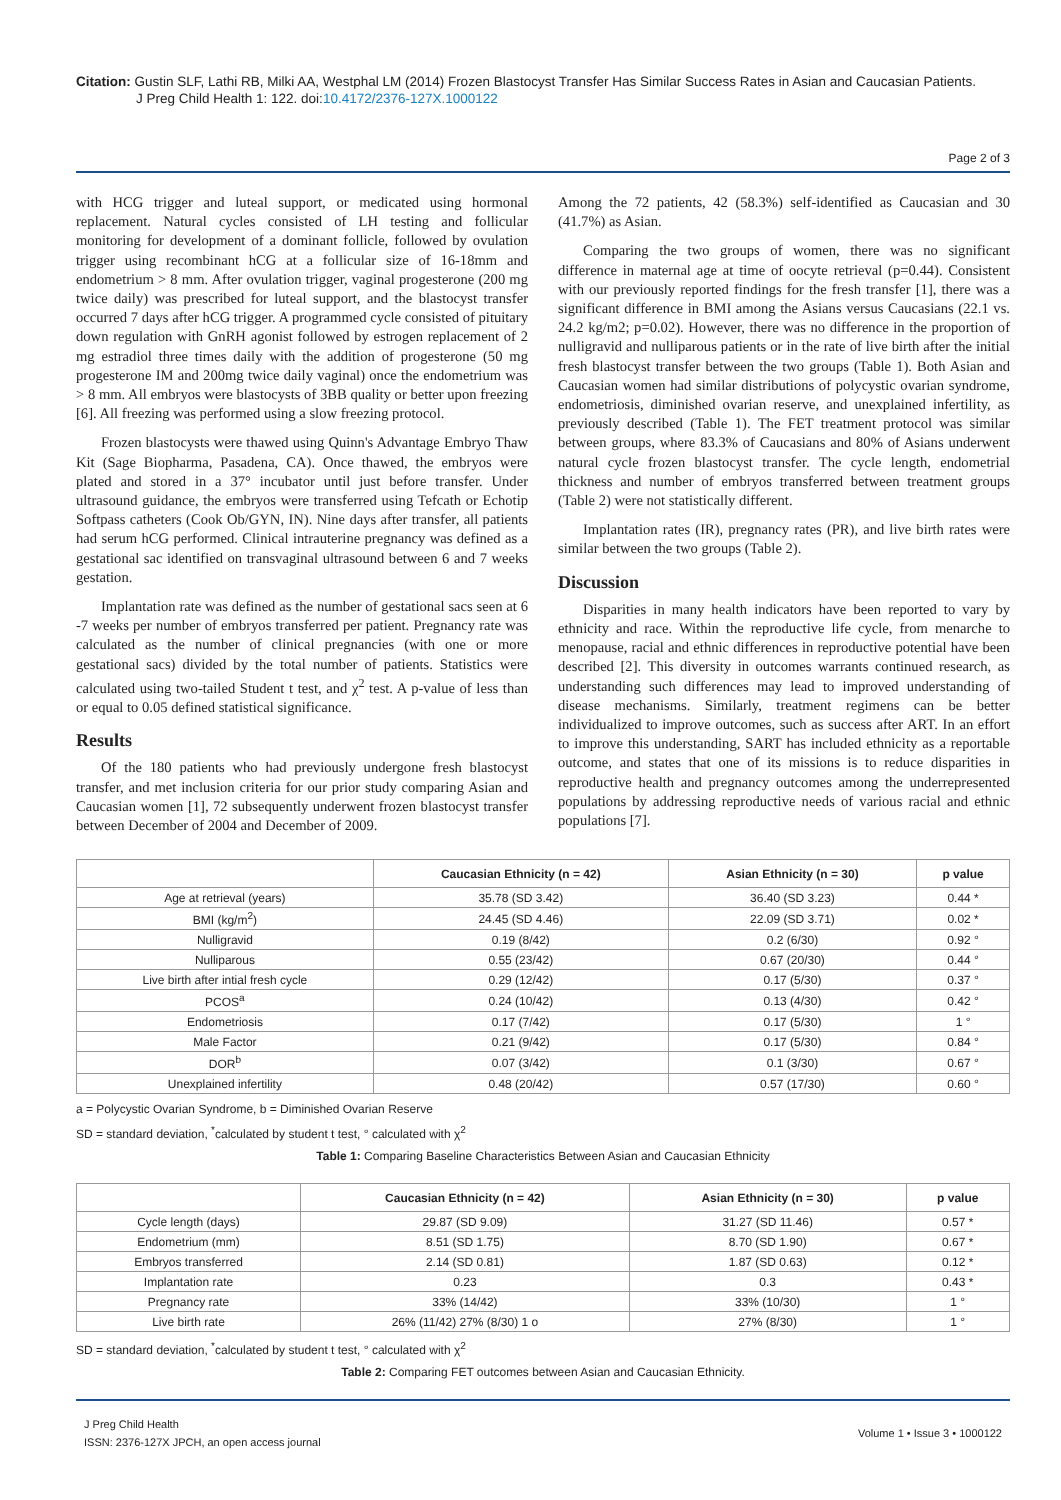Citation: Gustin SLF, Lathi RB, Milki AA, Westphal LM (2014) Frozen Blastocyst Transfer Has Similar Success Rates in Asian and Caucasian Patients.
J Preg Child Health 1: 122. doi:10.4172/2376-127X.1000122
Page 2 of 3
with HCG trigger and luteal support, or medicated using hormonal replacement. Natural cycles consisted of LH testing and follicular monitoring for development of a dominant follicle, followed by ovulation trigger using recombinant hCG at a follicular size of 16-18mm and endometrium > 8 mm. After ovulation trigger, vaginal progesterone (200 mg twice daily) was prescribed for luteal support, and the blastocyst transfer occurred 7 days after hCG trigger. A programmed cycle consisted of pituitary down regulation with GnRH agonist followed by estrogen replacement of 2 mg estradiol three times daily with the addition of progesterone (50 mg progesterone IM and 200mg twice daily vaginal) once the endometrium was > 8 mm. All embryos were blastocysts of 3BB quality or better upon freezing [6]. All freezing was performed using a slow freezing protocol.
Frozen blastocysts were thawed using Quinn's Advantage Embryo Thaw Kit (Sage Biopharma, Pasadena, CA). Once thawed, the embryos were plated and stored in a 37° incubator until just before transfer. Under ultrasound guidance, the embryos were transferred using Tefcath or Echotip Softpass catheters (Cook Ob/GYN, IN). Nine days after transfer, all patients had serum hCG performed. Clinical intrauterine pregnancy was defined as a gestational sac identified on transvaginal ultrasound between 6 and 7 weeks gestation.
Implantation rate was defined as the number of gestational sacs seen at 6 -7 weeks per number of embryos transferred per patient. Pregnancy rate was calculated as the number of clinical pregnancies (with one or more gestational sacs) divided by the total number of patients. Statistics were calculated using two-tailed Student t test, and χ<sup>2</sup> test. A p-value of less than or equal to 0.05 defined statistical significance.
Results
Of the 180 patients who had previously undergone fresh blastocyst transfer, and met inclusion criteria for our prior study comparing Asian and Caucasian women [1], 72 subsequently underwent frozen blastocyst transfer between December of 2004 and December of 2009.
Among the 72 patients, 42 (58.3%) self-identified as Caucasian and 30 (41.7%) as Asian.
Comparing the two groups of women, there was no significant difference in maternal age at time of oocyte retrieval (p=0.44). Consistent with our previously reported findings for the fresh transfer [1], there was a significant difference in BMI among the Asians versus Caucasians (22.1 vs. 24.2 kg/m2; p=0.02). However, there was no difference in the proportion of nulligravid and nulliparous patients or in the rate of live birth after the initial fresh blastocyst transfer between the two groups (Table 1). Both Asian and Caucasian women had similar distributions of polycystic ovarian syndrome, endometriosis, diminished ovarian reserve, and unexplained infertility, as previously described (Table 1). The FET treatment protocol was similar between groups, where 83.3% of Caucasians and 80% of Asians underwent natural cycle frozen blastocyst transfer. The cycle length, endometrial thickness and number of embryos transferred between treatment groups (Table 2) were not statistically different.
Implantation rates (IR), pregnancy rates (PR), and live birth rates were similar between the two groups (Table 2).
Discussion
Disparities in many health indicators have been reported to vary by ethnicity and race. Within the reproductive life cycle, from menarche to menopause, racial and ethnic differences in reproductive potential have been described [2]. This diversity in outcomes warrants continued research, as understanding such differences may lead to improved understanding of disease mechanisms. Similarly, treatment regimens can be better individualized to improve outcomes, such as success after ART. In an effort to improve this understanding, SART has included ethnicity as a reportable outcome, and states that one of its missions is to reduce disparities in reproductive health and pregnancy outcomes among the underrepresented populations by addressing reproductive needs of various racial and ethnic populations [7].
| | Caucasian Ethnicity (n = 42) | Asian Ethnicity (n = 30) | p value |
| --- | --- | --- | --- |
| Age at retrieval (years) | 35.78 (SD 3.42) | 36.40 (SD 3.23) | 0.44 * |
| BMI (kg/m<sup>2</sup>) | 24.45 (SD 4.46) | 22.09 (SD 3.71) | 0.02 * |
| Nulligravid | 0.19 (8/42) | 0.2 (6/30) | 0.92 ° |
| Nulliparous | 0.55 (23/42) | 0.67 (20/30) | 0.44 ° |
| Live birth after intial fresh cycle | 0.29 (12/42) | 0.17 (5/30) | 0.37 ° |
| PCOS<sup>a</sup> | 0.24 (10/42) | 0.13 (4/30) | 0.42 ° |
| Endometriosis | 0.17 (7/42) | 0.17 (5/30) | 1 ° |
| Male Factor | 0.21 (9/42) | 0.17 (5/30) | 0.84 ° |
| DOR<sup>b</sup> | 0.07 (3/42) | 0.1 (3/30) | 0.67 ° |
| Unexplained infertility | 0.48 (20/42) | 0.57 (17/30) | 0.60 ° |
a = Polycystic Ovarian Syndrome, b = Diminished Ovarian Reserve
SD = standard deviation, <sup>*</sup>calculated by student t test, ° calculated with χ<sup>2</sup>
Table 1: Comparing Baseline Characteristics Between Asian and Caucasian Ethnicity
| | Caucasian Ethnicity (n = 42) | Asian Ethnicity (n = 30) | p value |
| --- | --- | --- | --- |
| Cycle length (days) | 29.87 (SD 9.09) | 31.27 (SD 11.46) | 0.57 * |
| Endometrium (mm) | 8.51 (SD 1.75) | 8.70 (SD 1.90) | 0.67 * |
| Embryos transferred | 2.14 (SD 0.81) | 1.87 (SD 0.63) | 0.12 * |
| Implantation rate | 0.23 | 0.3 | 0.43 * |
| Pregnancy rate | 33% (14/42) | 33% (10/30) | 1 ° |
| Live birth rate | 26% (11/42) 27% (8/30) 1 o | 27% (8/30) | 1 ° |
SD = standard deviation, <sup>*</sup>calculated by student t test, ° calculated with χ<sup>2</sup>
Table 2: Comparing FET outcomes between Asian and Caucasian Ethnicity.
J Preg Child Health
ISSN: 2376-127X JPCH, an open access journal
Volume 1 • Issue 3 • 1000122